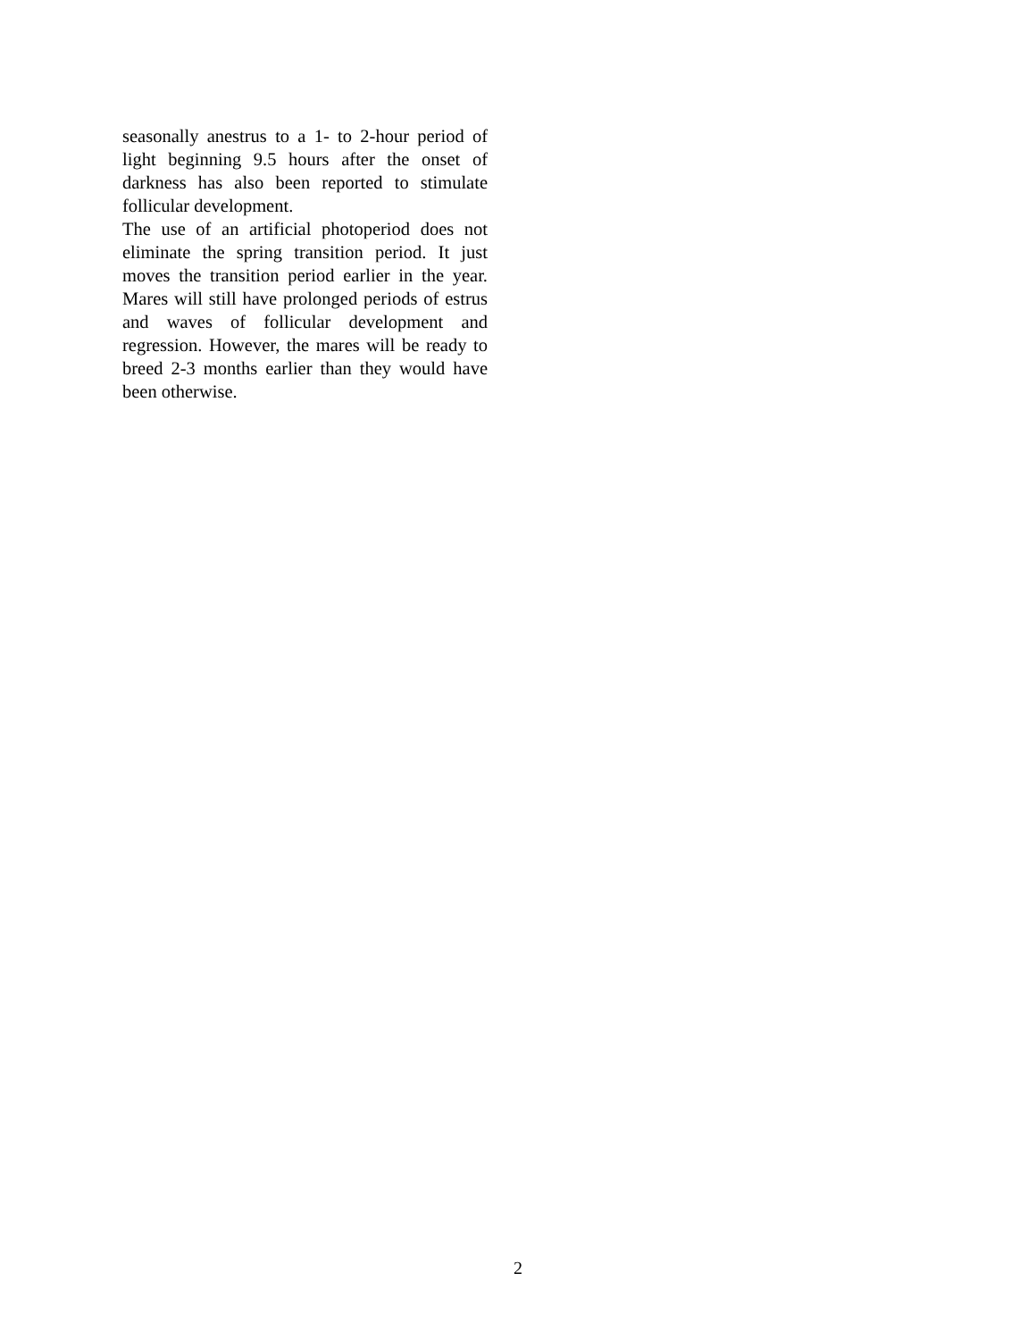seasonally anestrus to a 1- to 2-hour period of light beginning 9.5 hours after the onset of darkness has also been reported to stimulate follicular development.
The use of an artificial photoperiod does not eliminate the spring transition period. It just moves the transition period earlier in the year. Mares will still have prolonged periods of estrus and waves of follicular development and regression. However, the mares will be ready to breed 2-3 months earlier than they would have been otherwise.
2